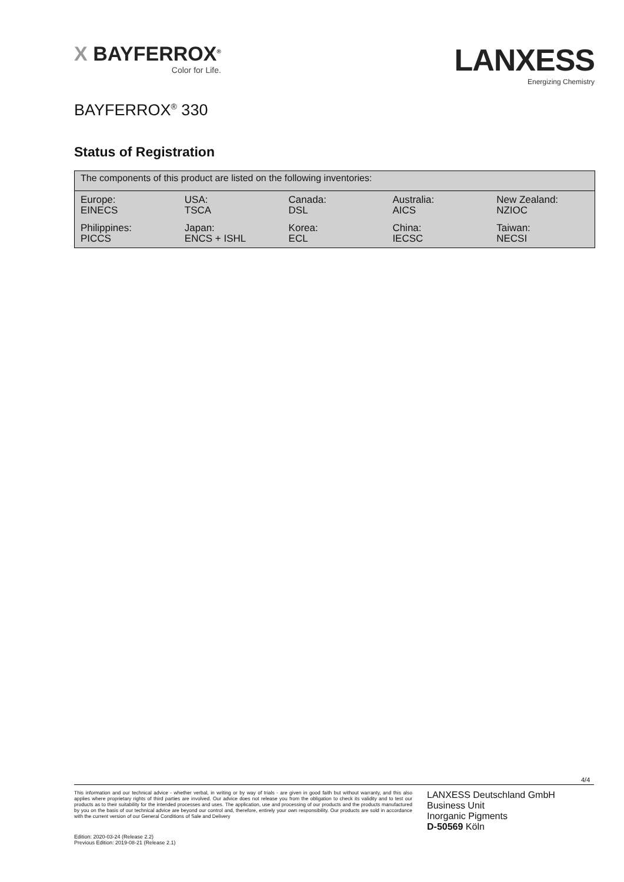X BAYFERROX<sup>®</sup>
Color for Life.
LANXESS
Energizing Chemistry
BAYFERROX<sup>®</sup> 330
Status of Registration
The components of this product are listed on the following inventories:
| Europe: EINECS | USA: TSCA | Canada: DSL | Australia: AICS | New Zealand: NZIOC |
| Philippines: PICCS | Japan: ENCS + ISHL | Korea: ECL | China: IECSC | Taiwan: NECSI |
4/4
This information and our technical advice - whether verbal, in writing or by way of trials - are given in good faith but without warranty, and this also applies where proprietary rights of third parties are involved. Our advice does not release you from the obligation to check its validity and to test our products as to their suitability for the intended processes and uses. The application, use and processing of our products and the products manufactured by you on the basis of our technical advice are beyond our control and, therefore, entirely your own responsibility. Our products are sold in accordance with the current version of our General Conditions of Sale and Delivery
LANXESS Deutschland GmbH
Business Unit
Inorganic Pigments
D-50569 Köln
Edition: 2020-03-24 (Release 2.2)
Previous Edition: 2019-08-21 (Release 2.1)